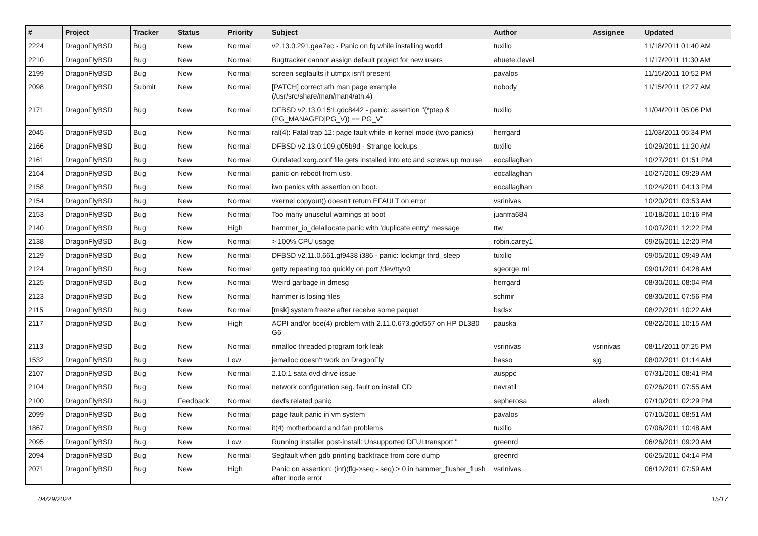| # | Project | Tracker | Status | Priority | Subject | Author | Assignee | Updated |
| --- | --- | --- | --- | --- | --- | --- | --- | --- |
| 2224 | DragonFlyBSD | Bug | New | Normal | v2.13.0.291.gaa7ec - Panic on fq while installing world | tuxillo | | 11/18/2011 01:40 AM |
| 2210 | DragonFlyBSD | Bug | New | Normal | Bugtracker cannot assign default project for new users | ahuete.devel | | 11/17/2011 11:30 AM |
| 2199 | DragonFlyBSD | Bug | New | Normal | screen segfaults if utmpx isn't present | pavalos | | 11/15/2011 10:52 PM |
| 2098 | DragonFlyBSD | Submit | New | Normal | [PATCH] correct ath man page example (/usr/src/share/man/man4/ath.4) | nobody | | 11/15/2011 12:27 AM |
| 2171 | DragonFlyBSD | Bug | New | Normal | DFBSD v2.13.0.151.gdc8442 - panic: assertion "(*ptep & (PG_MANAGED/PG_V)) == PG_V" | tuxillo | | 11/04/2011 05:06 PM |
| 2045 | DragonFlyBSD | Bug | New | Normal | ral(4): Fatal trap 12: page fault while in kernel mode (two panics) | herrgard | | 11/03/2011 05:34 PM |
| 2166 | DragonFlyBSD | Bug | New | Normal | DFBSD v2.13.0.109.g05b9d - Strange lockups | tuxillo | | 10/29/2011 11:20 AM |
| 2161 | DragonFlyBSD | Bug | New | Normal | Outdated xorg.conf file gets installed into etc and screws up mouse | eocallaghan | | 10/27/2011 01:51 PM |
| 2164 | DragonFlyBSD | Bug | New | Normal | panic on reboot from usb. | eocallaghan | | 10/27/2011 09:29 AM |
| 2158 | DragonFlyBSD | Bug | New | Normal | iwn panics with assertion on boot. | eocallaghan | | 10/24/2011 04:13 PM |
| 2154 | DragonFlyBSD | Bug | New | Normal | vkernel copyout() doesn't return EFAULT on error | vsrinivas | | 10/20/2011 03:53 AM |
| 2153 | DragonFlyBSD | Bug | New | Normal | Too many unuseful warnings at boot | juanfra684 | | 10/18/2011 10:16 PM |
| 2140 | DragonFlyBSD | Bug | New | High | hammer_io_delallocate panic with 'duplicate entry' message | ttw | | 10/07/2011 12:22 PM |
| 2138 | DragonFlyBSD | Bug | New | Normal | > 100% CPU usage | robin.carey1 | | 09/26/2011 12:20 PM |
| 2129 | DragonFlyBSD | Bug | New | Normal | DFBSD v2.11.0.661.gf9438 i386 - panic: lockmgr thrd_sleep | tuxillo | | 09/05/2011 09:49 AM |
| 2124 | DragonFlyBSD | Bug | New | Normal | getty repeating too quickly on port /dev/ttyv0 | sgeorge.ml | | 09/01/2011 04:28 AM |
| 2125 | DragonFlyBSD | Bug | New | Normal | Weird garbage in dmesg | herrgard | | 08/30/2011 08:04 PM |
| 2123 | DragonFlyBSD | Bug | New | Normal | hammer is losing files | schmir | | 08/30/2011 07:56 PM |
| 2115 | DragonFlyBSD | Bug | New | Normal | [msk] system freeze after receive some paquet | bsdsx | | 08/22/2011 10:22 AM |
| 2117 | DragonFlyBSD | Bug | New | High | ACPI and/or bce(4) problem with 2.11.0.673.g0d557 on HP DL380 G6 | pauska | | 08/22/2011 10:15 AM |
| 2113 | DragonFlyBSD | Bug | New | Normal | nmalloc threaded program fork leak | vsrinivas | vsrinivas | 08/11/2011 07:25 PM |
| 1532 | DragonFlyBSD | Bug | New | Low | jemalloc doesn't work on DragonFly | hasso | sjg | 08/02/2011 01:14 AM |
| 2107 | DragonFlyBSD | Bug | New | Normal | 2.10.1 sata dvd drive issue | ausppc | | 07/31/2011 08:41 PM |
| 2104 | DragonFlyBSD | Bug | New | Normal | network configuration seg. fault on install CD | navratil | | 07/26/2011 07:55 AM |
| 2100 | DragonFlyBSD | Bug | Feedback | Normal | devfs related panic | sepherosa | alexh | 07/10/2011 02:29 PM |
| 2099 | DragonFlyBSD | Bug | New | Normal | page fault panic in vm system | pavalos | | 07/10/2011 08:51 AM |
| 1867 | DragonFlyBSD | Bug | New | Normal | it(4) motherboard and fan problems | tuxillo | | 07/08/2011 10:48 AM |
| 2095 | DragonFlyBSD | Bug | New | Low | Running installer post-install: Unsupported DFUI transport " | greenrd | | 06/26/2011 09:20 AM |
| 2094 | DragonFlyBSD | Bug | New | Normal | Segfault when gdb printing backtrace from core dump | greenrd | | 06/25/2011 04:14 PM |
| 2071 | DragonFlyBSD | Bug | New | High | Panic on assertion: (int)(flg->seq - seq) > 0 in hammer_flusher_flush after inode error | vsrinivas | | 06/12/2011 07:59 AM |
04/29/2024 15/17